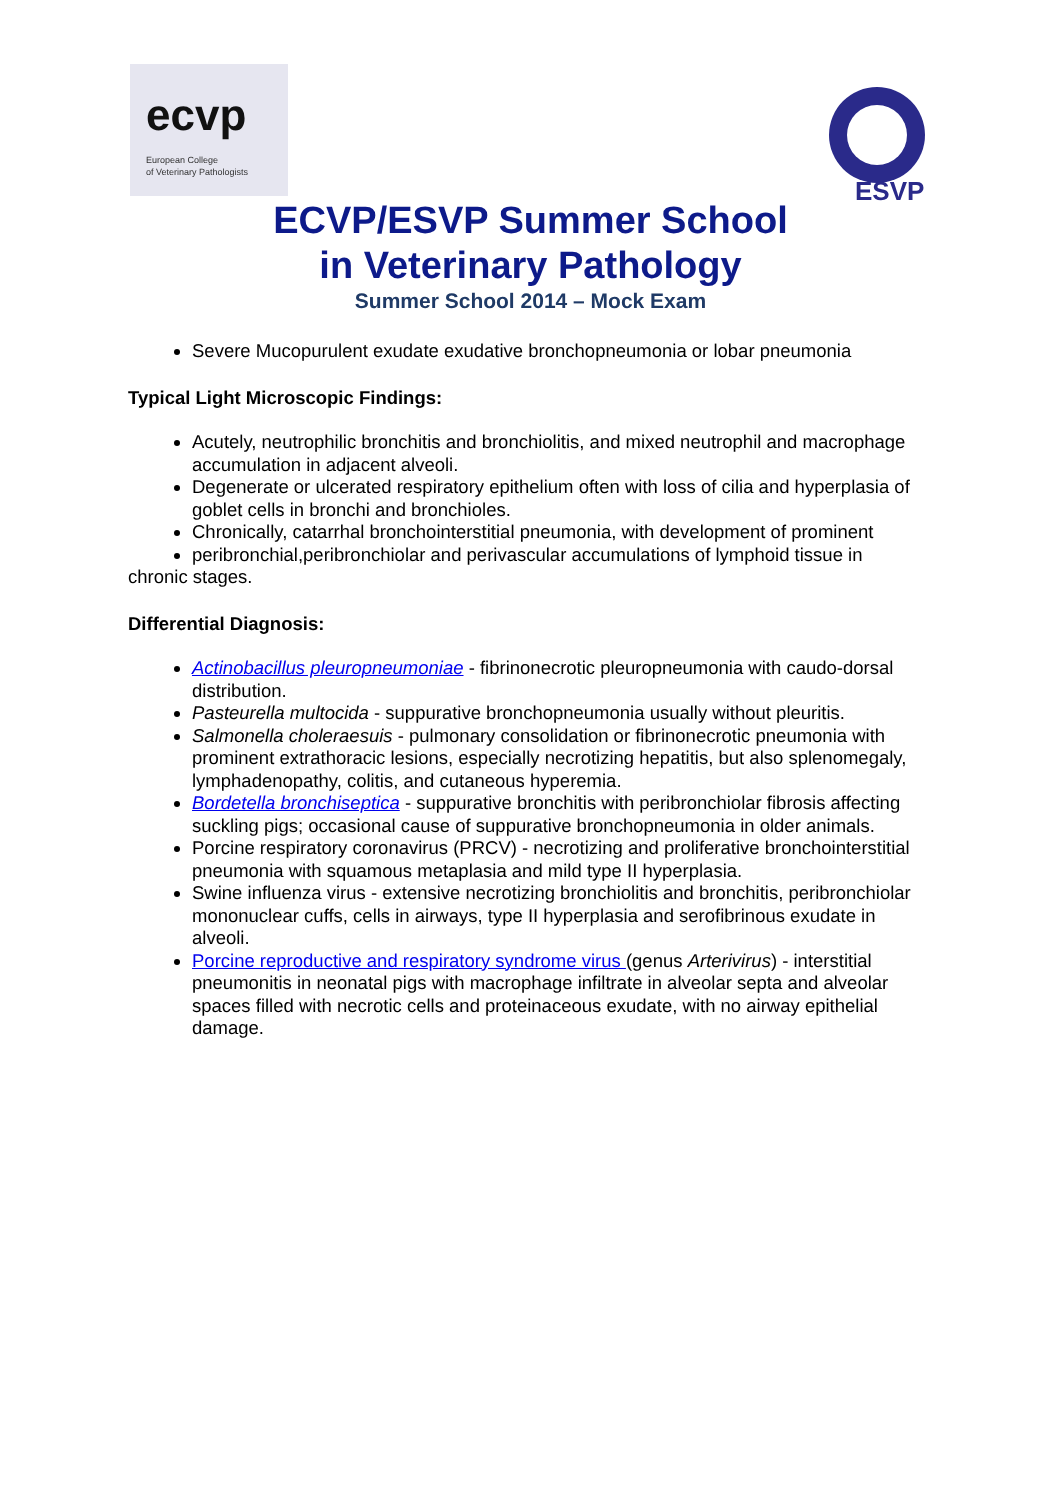ecvp
European College
of Veterinary Pathologists
ESVP
ECVP/ESVP Summer School
in Veterinary Pathology
Summer School 2014 – Mock Exam
Severe Mucopurulent exudate exudative bronchopneumonia or lobar pneumonia
Typical Light Microscopic Findings:
Acutely, neutrophilic bronchitis and bronchiolitis, and mixed neutrophil and macrophage accumulation in adjacent alveoli.
Degenerate or ulcerated respiratory epithelium often with loss of cilia and hyperplasia of goblet cells in bronchi and bronchioles.
Chronically, catarrhal bronchointerstitial pneumonia, with development of prominent
peribronchial,peribronchiolar and perivascular accumulations of lymphoid tissue in
chronic stages.
Differential Diagnosis:
Actinobacillus pleuropneumoniae - fibrinonecrotic pleuropneumonia with caudo-dorsal distribution.
Pasteurella multocida - suppurative bronchopneumonia usually without pleuritis.
Salmonella choleraesuis - pulmonary consolidation or fibrinonecrotic pneumonia with prominent extrathoracic lesions, especially necrotizing hepatitis, but also splenomegaly, lymphadenopathy, colitis, and cutaneous hyperemia.
Bordetella bronchiseptica - suppurative bronchitis with peribronchiolar fibrosis affecting suckling pigs; occasional cause of suppurative bronchopneumonia in older animals.
Porcine respiratory coronavirus (PRCV) - necrotizing and proliferative bronchointerstitial pneumonia with squamous metaplasia and mild type II hyperplasia.
Swine influenza virus - extensive necrotizing bronchiolitis and bronchitis, peribronchiolar mononuclear cuffs, cells in airways, type II hyperplasia and serofibrinous exudate in alveoli.
Porcine reproductive and respiratory syndrome virus (genus Arterivirus) - interstitial pneumonitis in neonatal pigs with macrophage infiltrate in alveolar septa and alveolar spaces filled with necrotic cells and proteinaceous exudate, with no airway epithelial damage.